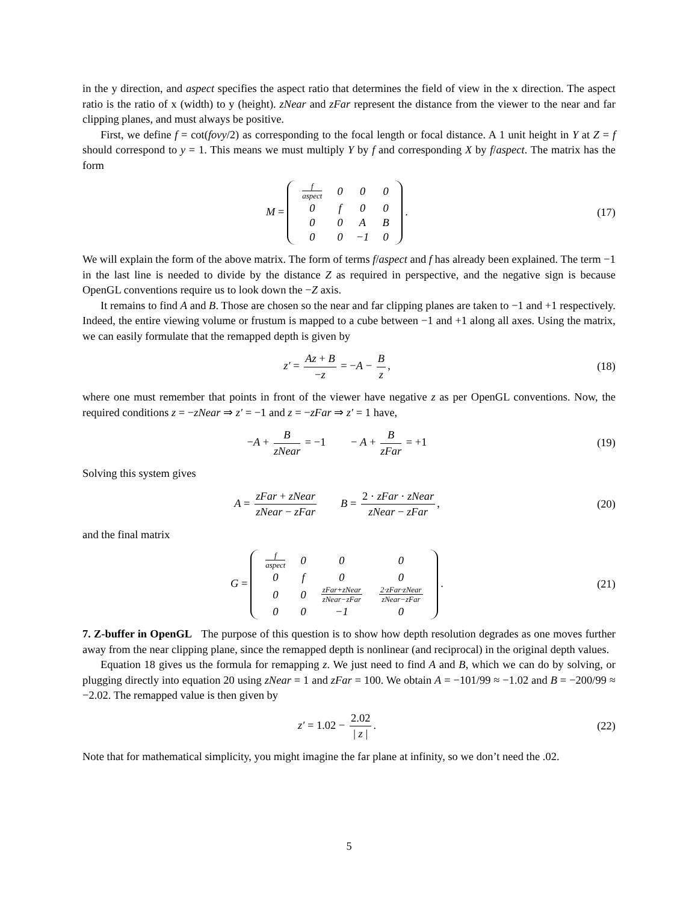in the y direction, and aspect specifies the aspect ratio that determines the field of view in the x direction. The aspect ratio is the ratio of x (width) to y (height). zNear and zFar represent the distance from the viewer to the near and far clipping planes, and must always be positive.
First, we define f = cot(fovy/2) as corresponding to the focal length or focal distance. A 1 unit height in Y at Z = f should correspond to y = 1. This means we must multiply Y by f and corresponding X by f/aspect. The matrix has the form
M =
| f aspect | 0 | 0 | 0 |
| 0 | f | 0 | 0 |
| 0 | 0 | A | B |
| 0 | 0 | −1 | 0 |
.
(17)
We will explain the form of the above matrix. The form of terms f/aspect and f has already been explained. The term −1 in the last line is needed to divide by the distance Z as required in perspective, and the negative sign is because OpenGL conventions require us to look down the −Z axis.
It remains to find A and B. Those are chosen so the near and far clipping planes are taken to −1 and +1 respectively. Indeed, the entire viewing volume or frustum is mapped to a cube between −1 and +1 along all axes. Using the matrix, we can easily formulate that the remapped depth is given by
z′ = Az + B −z = −A − B z,
(18)
where one must remember that points in front of the viewer have negative z as per OpenGL conventions. Now, the required conditions z = −zNear ⇒ z′ = −1 and z = −zFar ⇒ z′ = 1 have,
−A + B zNear = −1 − A + B zFar = +1
(19)
Solving this system gives
A = zFar + zNear zNear − zFar B = 2 · zFar · zNear zNear − zFar,
(20)
and the final matrix
G =
| f aspect | 0 | 0 | 0 |
| 0 | f | 0 | 0 |
| 0 | 0 | zFar+zNear zNear−zFar | 2·zFar·zNear zNear−zFar |
| 0 | 0 | −1 | 0 |
.
(21)
7. Z-buffer in OpenGL The purpose of this question is to show how depth resolution degrades as one moves further away from the near clipping plane, since the remapped depth is nonlinear (and reciprocal) in the original depth values.
Equation 18 gives us the formula for remapping z. We just need to find A and B, which we can do by solving, or plugging directly into equation 20 using zNear = 1 and zFar = 100. We obtain A = −101/99 ≈ −1.02 and B = −200/99 ≈ −2.02. The remapped value is then given by
z′ = 1.02 − 2.02 | z |.
(22)
Note that for mathematical simplicity, you might imagine the far plane at infinity, so we don’t need the .02.
5